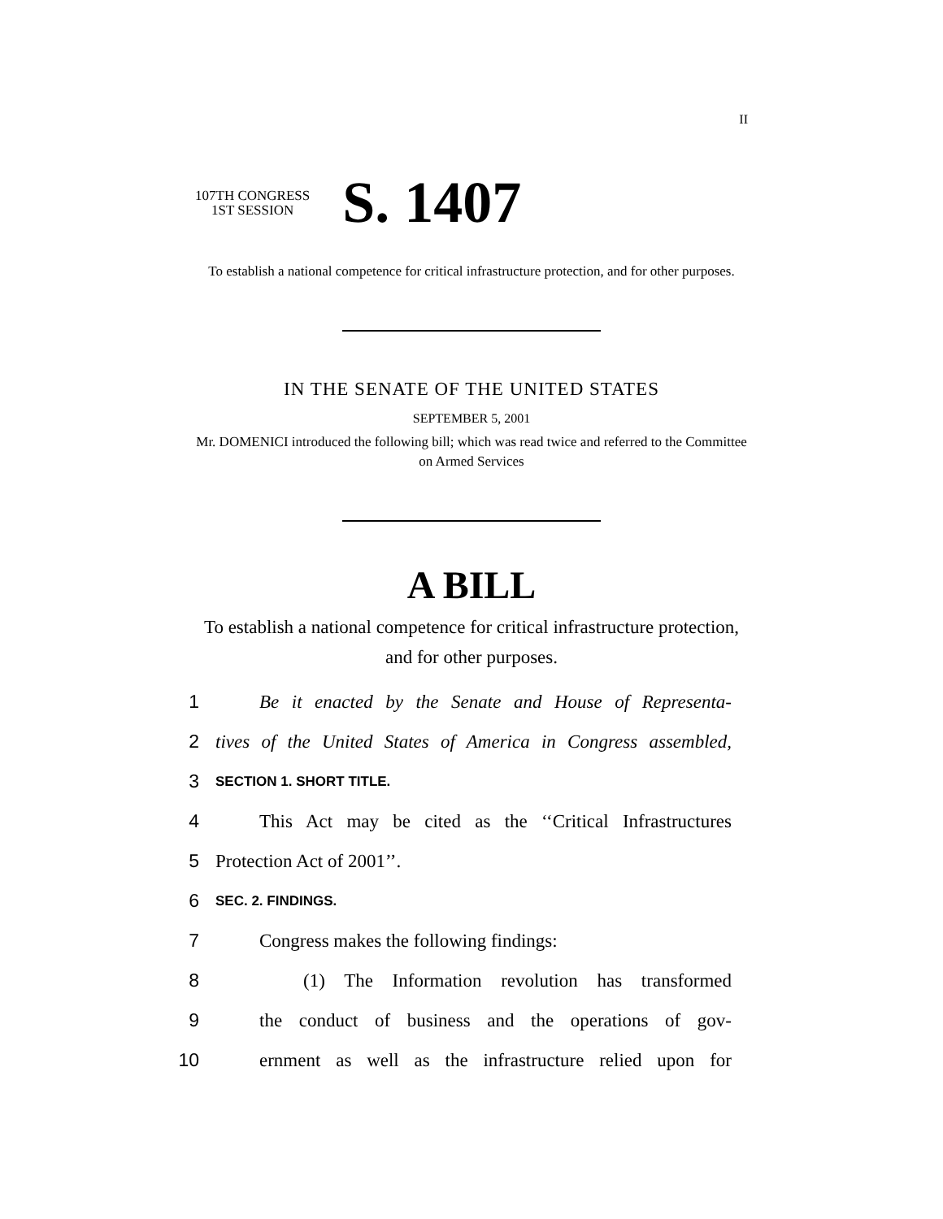II
107TH CONGRESS
1ST SESSION
S. 1407
To establish a national competence for critical infrastructure protection, and for other purposes.
IN THE SENATE OF THE UNITED STATES
SEPTEMBER 5, 2001
Mr. DOMENICI introduced the following bill; which was read twice and referred to the Committee on Armed Services
A BILL
To establish a national competence for critical infrastructure protection, and for other purposes.
1 Be it enacted by the Senate and House of Representa-
2 tives of the United States of America in Congress assembled,
3 SECTION 1. SHORT TITLE.
4 This Act may be cited as the ‘‘Critical Infrastructures
5 Protection Act of 2001’’.
6 SEC. 2. FINDINGS.
7 Congress makes the following findings:
8 (1) The Information revolution has transformed
9 the conduct of business and the operations of gov-
10 ernment as well as the infrastructure relied upon for